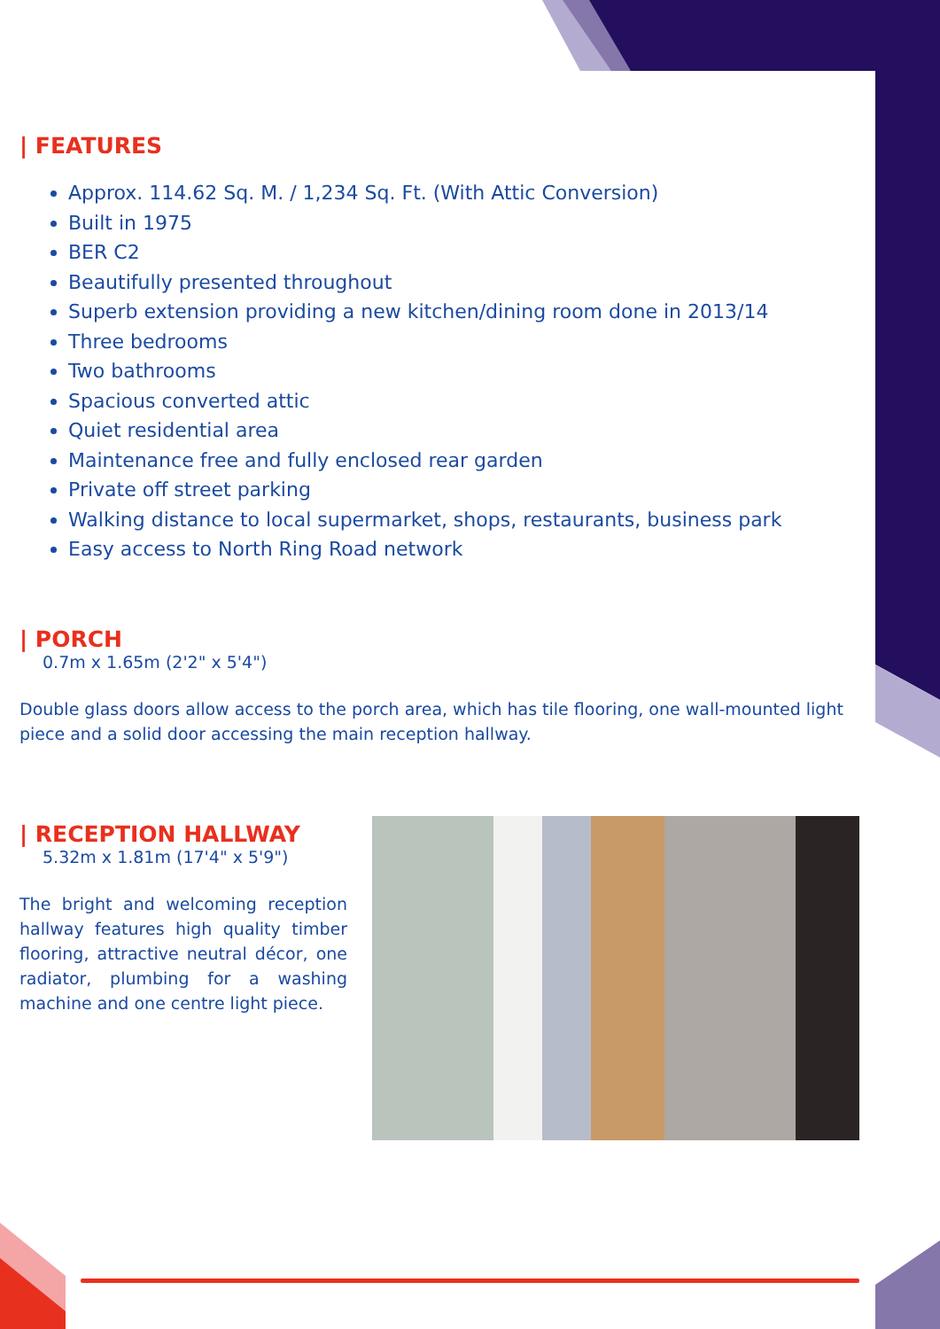| FEATURES
Approx. 114.62 Sq. M. / 1,234 Sq. Ft. (With Attic Conversion)
Built in 1975
BER C2
Beautifully presented throughout
Superb extension providing a new kitchen/dining room done in 2013/14
Three bedrooms
Two bathrooms
Spacious converted attic
Quiet residential area
Maintenance free and fully enclosed rear garden
Private off street parking
Walking distance to local supermarket, shops, restaurants, business park
Easy access to North Ring Road network
| PORCH
0.7m x 1.65m (2'2" x 5'4")
Double glass doors allow access to the porch area, which has tile flooring, one wall-mounted light piece and a solid door accessing the main reception hallway.
| RECEPTION HALLWAY
5.32m x 1.81m (17'4" x 5'9")
The bright and welcoming reception hallway features high quality timber flooring, attractive neutral décor, one radiator, plumbing for a washing machine and one centre light piece.